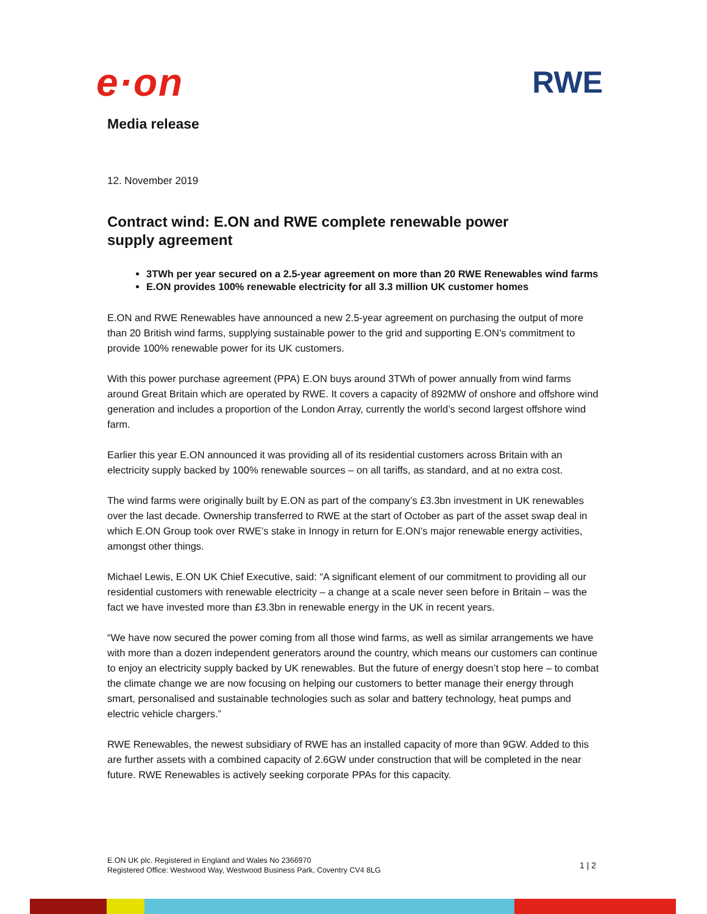e·on
RWE
Media release
12. November 2019
Contract wind: E.ON and RWE complete renewable power supply agreement
3TWh per year secured on a 2.5-year agreement on more than 20 RWE Renewables wind farms
E.ON provides 100% renewable electricity for all 3.3 million UK customer homes
E.ON and RWE Renewables have announced a new 2.5-year agreement on purchasing the output of more than 20 British wind farms, supplying sustainable power to the grid and supporting E.ON’s commitment to provide 100% renewable power for its UK customers.
With this power purchase agreement (PPA) E.ON buys around 3TWh of power annually from wind farms around Great Britain which are operated by RWE. It covers a capacity of 892MW of onshore and offshore wind generation and includes a proportion of the London Array, currently the world’s second largest offshore wind farm.
Earlier this year E.ON announced it was providing all of its residential customers across Britain with an electricity supply backed by 100% renewable sources – on all tariffs, as standard, and at no extra cost.
The wind farms were originally built by E.ON as part of the company’s £3.3bn investment in UK renewables over the last decade. Ownership transferred to RWE at the start of October as part of the asset swap deal in which E.ON Group took over RWE’s stake in Innogy in return for E.ON’s major renewable energy activities, amongst other things.
Michael Lewis, E.ON UK Chief Executive, said: “A significant element of our commitment to providing all our residential customers with renewable electricity – a change at a scale never seen before in Britain – was the fact we have invested more than £3.3bn in renewable energy in the UK in recent years.
“We have now secured the power coming from all those wind farms, as well as similar arrangements we have with more than a dozen independent generators around the country, which means our customers can continue to enjoy an electricity supply backed by UK renewables. But the future of energy doesn’t stop here – to combat the climate change we are now focusing on helping our customers to better manage their energy through smart, personalised and sustainable technologies such as solar and battery technology, heat pumps and electric vehicle chargers.”
RWE Renewables, the newest subsidiary of RWE has an installed capacity of more than 9GW. Added to this are further assets with a combined capacity of 2.6GW under construction that will be completed in the near future. RWE Renewables is actively seeking corporate PPAs for this capacity.
E.ON UK plc. Registered in England and Wales No 2366970
Registered Office: Westwood Way, Westwood Business Park, Coventry CV4 8LG
1 | 2